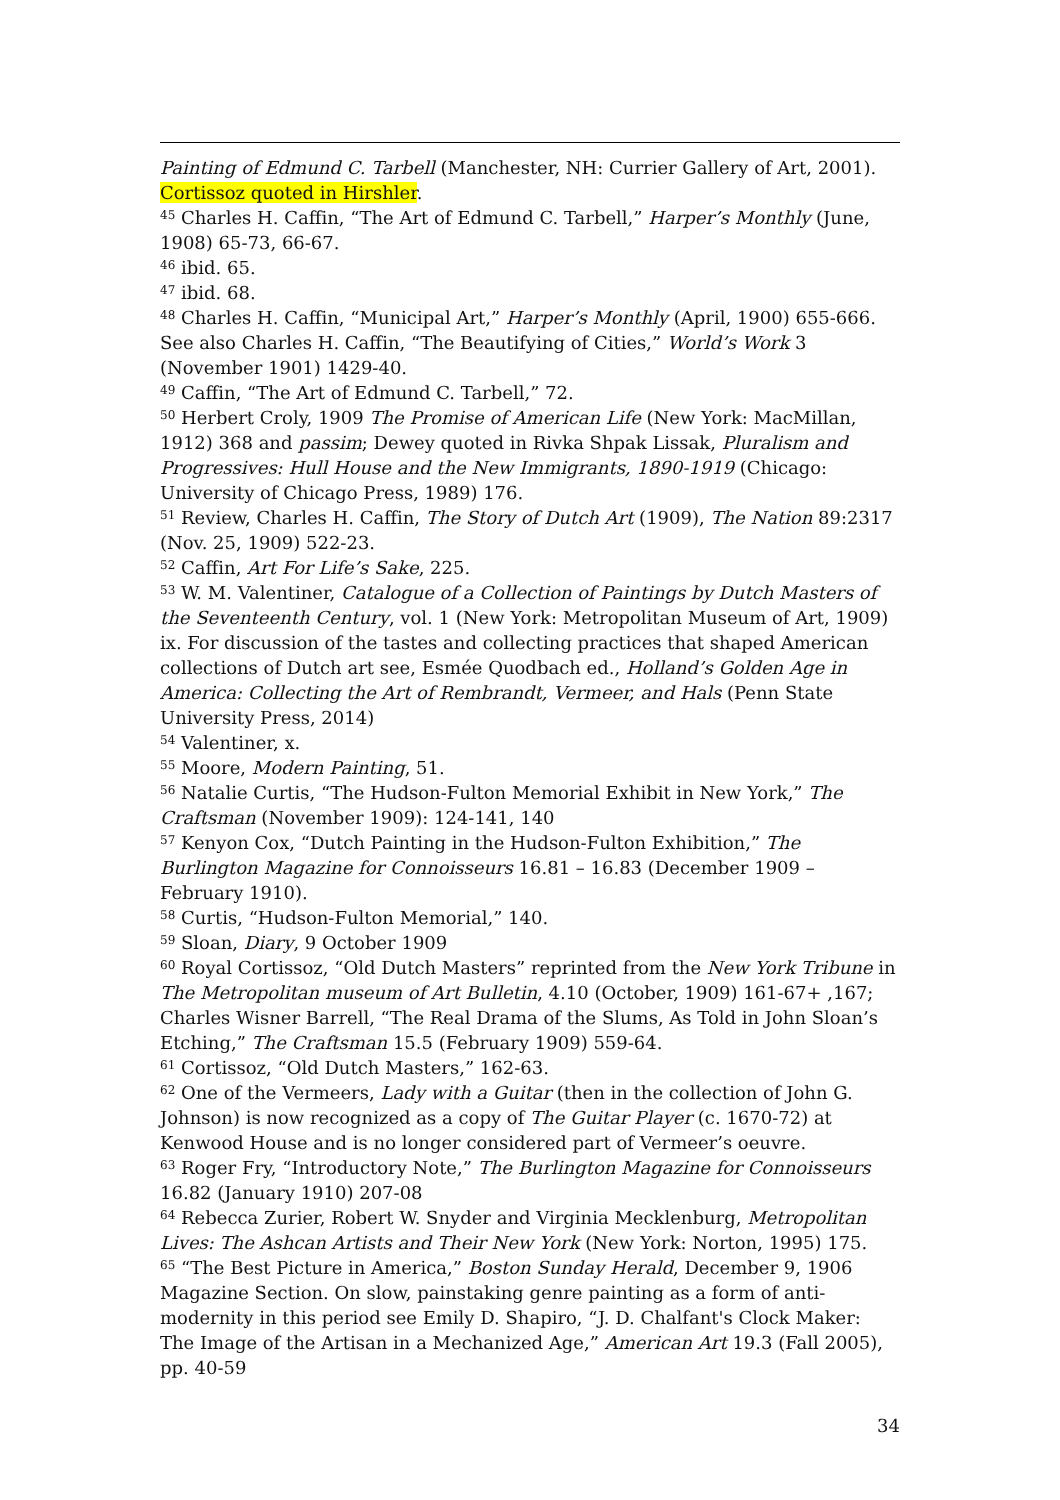Painting of Edmund C. Tarbell (Manchester, NH: Currier Gallery of Art, 2001). Cortissoz quoted in Hirshler.
<sup>45</sup> Charles H. Caffin, “The Art of Edmund C. Tarbell,” Harper’s Monthly (June, 1908) 65-73, 66-67.
<sup>46</sup> ibid. 65.
<sup>47</sup> ibid. 68.
<sup>48</sup> Charles H. Caffin, “Municipal Art,” Harper’s Monthly (April, 1900) 655-666. See also Charles H. Caffin, “The Beautifying of Cities,” World’s Work 3 (November 1901) 1429-40.
<sup>49</sup> Caffin, “The Art of Edmund C. Tarbell,” 72.
<sup>50</sup> Herbert Croly, 1909 The Promise of American Life (New York: MacMillan, 1912) 368 and passim; Dewey quoted in Rivka Shpak Lissak, Pluralism and Progressives: Hull House and the New Immigrants, 1890-1919 (Chicago: University of Chicago Press, 1989) 176.
<sup>51</sup> Review, Charles H. Caffin, The Story of Dutch Art (1909), The Nation 89:2317 (Nov. 25, 1909) 522-23.
<sup>52</sup> Caffin, Art For Life’s Sake, 225.
<sup>53</sup> W. M. Valentiner, Catalogue of a Collection of Paintings by Dutch Masters of the Seventeenth Century, vol. 1 (New York: Metropolitan Museum of Art, 1909) ix. For discussion of the tastes and collecting practices that shaped American collections of Dutch art see, Esmée Quodbach ed., Holland’s Golden Age in America: Collecting the Art of Rembrandt, Vermeer, and Hals (Penn State University Press, 2014)
<sup>54</sup> Valentiner, x.
<sup>55</sup> Moore, Modern Painting, 51.
<sup>56</sup> Natalie Curtis, “The Hudson-Fulton Memorial Exhibit in New York,” The Craftsman (November 1909): 124-141, 140
<sup>57</sup> Kenyon Cox, “Dutch Painting in the Hudson-Fulton Exhibition,” The Burlington Magazine for Connoisseurs 16.81 – 16.83 (December 1909 – February 1910).
<sup>58</sup> Curtis, “Hudson-Fulton Memorial,” 140.
<sup>59</sup> Sloan, Diary, 9 October 1909
<sup>60</sup> Royal Cortissoz, “Old Dutch Masters” reprinted from the New York Tribune in The Metropolitan museum of Art Bulletin, 4.10 (October, 1909) 161-67+ ,167; Charles Wisner Barrell, “The Real Drama of the Slums, As Told in John Sloan’s Etching,” The Craftsman 15.5 (February 1909) 559-64.
<sup>61</sup> Cortissoz, “Old Dutch Masters,” 162-63.
<sup>62</sup> One of the Vermeers, Lady with a Guitar (then in the collection of John G. Johnson) is now recognized as a copy of The Guitar Player (c. 1670-72) at Kenwood House and is no longer considered part of Vermeer’s oeuvre.
<sup>63</sup> Roger Fry, “Introductory Note,” The Burlington Magazine for Connoisseurs 16.82 (January 1910) 207-08
<sup>64</sup> Rebecca Zurier, Robert W. Snyder and Virginia Mecklenburg, Metropolitan Lives: The Ashcan Artists and Their New York (New York: Norton, 1995) 175.
<sup>65</sup> “The Best Picture in America,” Boston Sunday Herald, December 9, 1906 Magazine Section. On slow, painstaking genre painting as a form of anti-modernity in this period see Emily D. Shapiro, “J. D. Chalfant's Clock Maker: The Image of the Artisan in a Mechanized Age,” American Art 19.3 (Fall 2005), pp. 40-59
34